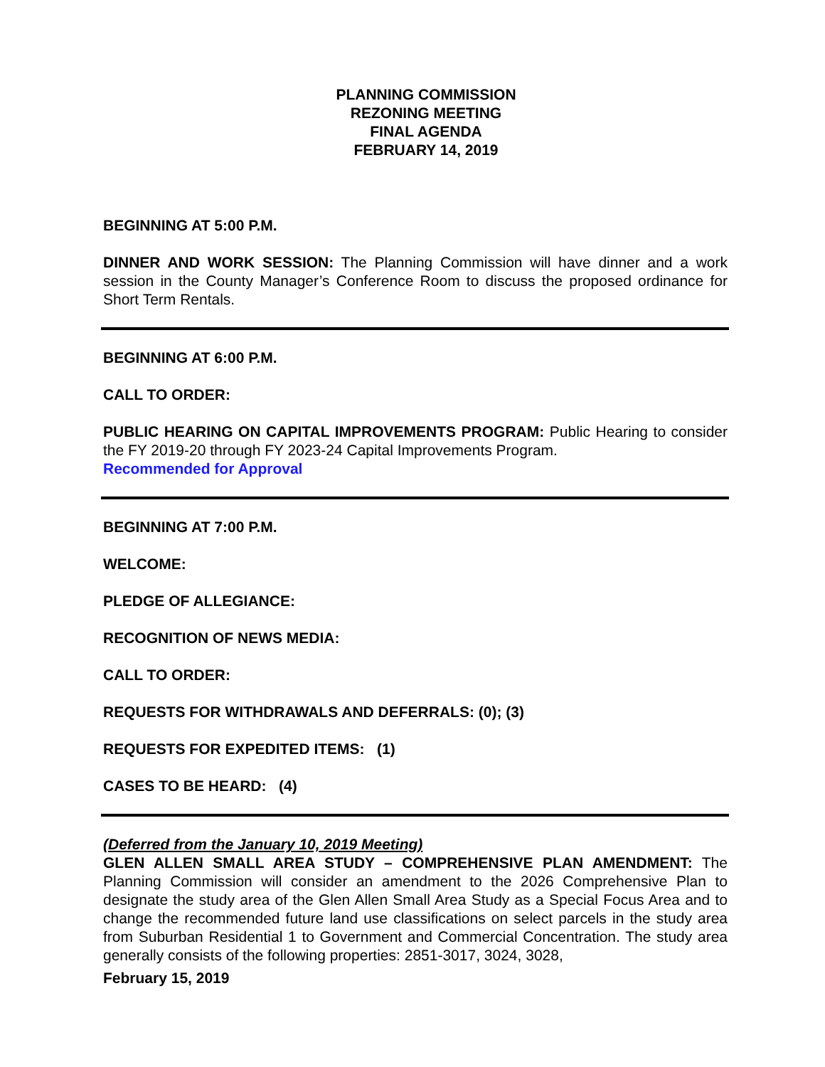PLANNING COMMISSION
REZONING MEETING
FINAL AGENDA
FEBRUARY 14, 2019
BEGINNING AT 5:00 P.M.
DINNER AND WORK SESSION: The Planning Commission will have dinner and a work session in the County Manager’s Conference Room to discuss the proposed ordinance for Short Term Rentals.
BEGINNING AT 6:00 P.M.
CALL TO ORDER:
PUBLIC HEARING ON CAPITAL IMPROVEMENTS PROGRAM: Public Hearing to consider the FY 2019-20 through FY 2023-24 Capital Improvements Program.
Recommended for Approval
BEGINNING AT 7:00 P.M.
WELCOME:
PLEDGE OF ALLEGIANCE:
RECOGNITION OF NEWS MEDIA:
CALL TO ORDER:
REQUESTS FOR WITHDRAWALS AND DEFERRALS: (0); (3)
REQUESTS FOR EXPEDITED ITEMS: (1)
CASES TO BE HEARD: (4)
(Deferred from the January 10, 2019 Meeting)
GLEN ALLEN SMALL AREA STUDY – COMPREHENSIVE PLAN AMENDMENT: The Planning Commission will consider an amendment to the 2026 Comprehensive Plan to designate the study area of the Glen Allen Small Area Study as a Special Focus Area and to change the recommended future land use classifications on select parcels in the study area from Suburban Residential 1 to Government and Commercial Concentration. The study area generally consists of the following properties: 2851-3017, 3024, 3028,
February 15, 2019